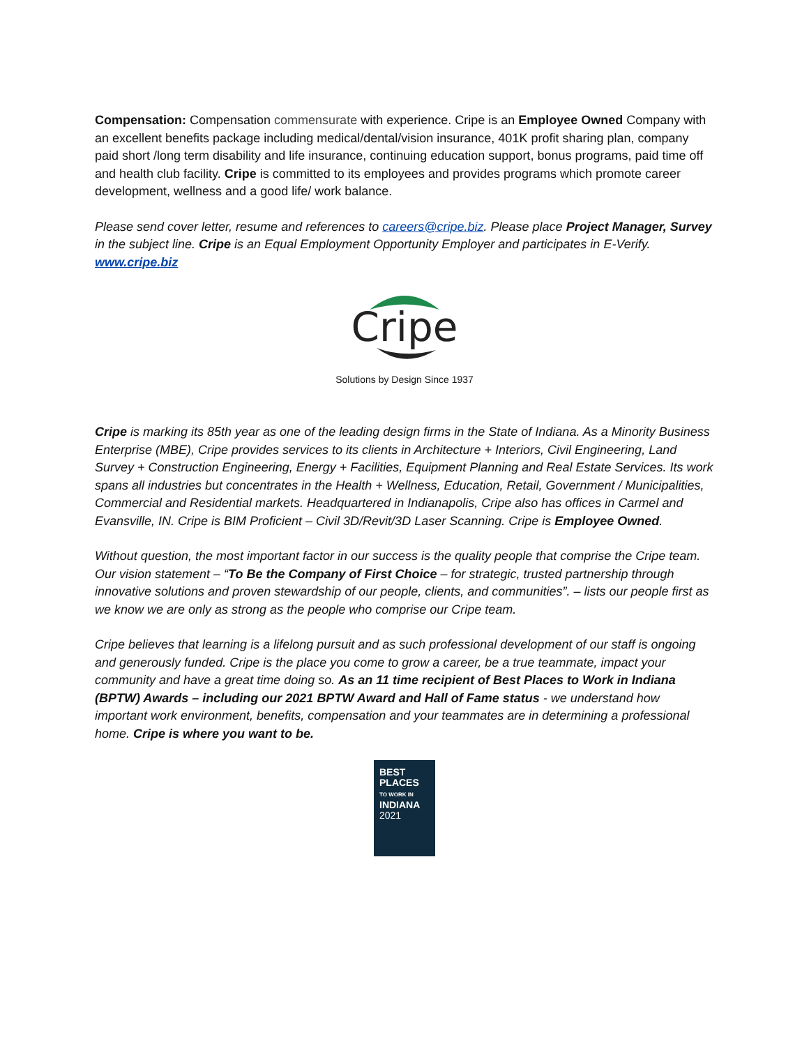Compensation: Compensation commensurate with experience. Cripe is an Employee Owned Company with an excellent benefits package including medical/dental/vision insurance, 401K profit sharing plan, company paid short /long term disability and life insurance, continuing education support, bonus programs, paid time off and health club facility. Cripe is committed to its employees and provides programs which promote career development, wellness and a good life/ work balance.
Please send cover letter, resume and references to careers@cripe.biz. Please place Project Manager, Survey in the subject line. Cripe is an Equal Employment Opportunity Employer and participates in E-Verify. www.cripe.biz
Cripe
Solutions by Design Since 1937
Cripe is marking its 85th year as one of the leading design firms in the State of Indiana. As a Minority Business Enterprise (MBE), Cripe provides services to its clients in Architecture + Interiors, Civil Engineering, Land Survey + Construction Engineering, Energy + Facilities, Equipment Planning and Real Estate Services. Its work spans all industries but concentrates in the Health + Wellness, Education, Retail, Government / Municipalities, Commercial and Residential markets. Headquartered in Indianapolis, Cripe also has offices in Carmel and Evansville, IN. Cripe is BIM Proficient – Civil 3D/Revit/3D Laser Scanning. Cripe is Employee Owned.
Without question, the most important factor in our success is the quality people that comprise the Cripe team. Our vision statement – “To Be the Company of First Choice – for strategic, trusted partnership through innovative solutions and proven stewardship of our people, clients, and communities”. – lists our people first as we know we are only as strong as the people who comprise our Cripe team.
Cripe believes that learning is a lifelong pursuit and as such professional development of our staff is ongoing and generously funded. Cripe is the place you come to grow a career, be a true teammate, impact your community and have a great time doing so. As an 11 time recipient of Best Places to Work in Indiana (BPTW) Awards – including our 2021 BPTW Award and Hall of Fame status - we understand how important work environment, benefits, compensation and your teammates are in determining a professional home. Cripe is where you want to be.
BEST
PLACES
TO WORK IN
INDIANA
2021